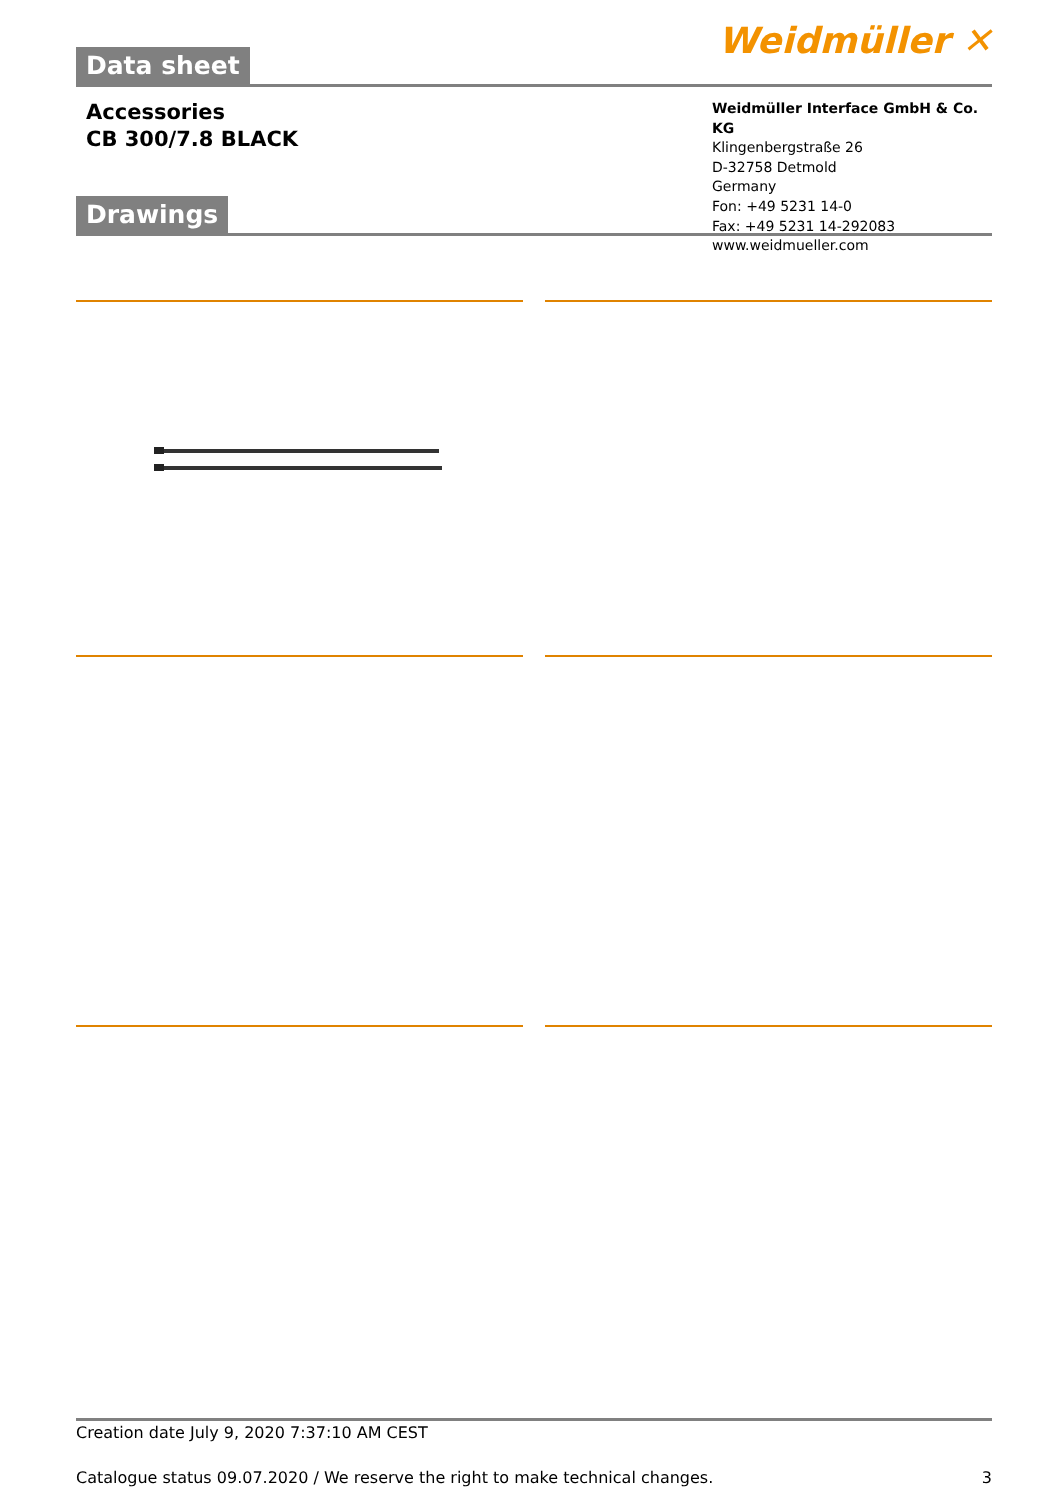Data sheet
Weidmüller ✕
Accessories
CB 300/7.8 BLACK
Weidmüller Interface GmbH & Co. KG
Klingenbergstraße 26
D-32758 Detmold
Germany
Fon: +49 5231 14-0
Fax: +49 5231 14-292083
www.weidmueller.com
Drawings
Creation date July 9, 2020 7:37:10 AM CEST
Catalogue status 09.07.2020 / We reserve the right to make technical changes. 3